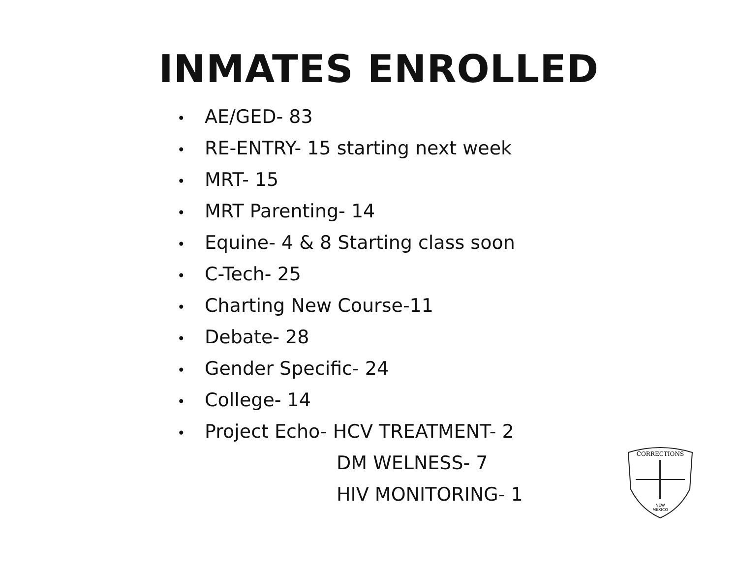INMATES ENROLLED
• AE/GED- 83
• RE-ENTRY- 15 starting next week
• MRT- 15
• MRT Parenting- 14
• Equine- 4 & 8 Starting class soon
• C-Tech- 25
• Charting New Course-11
• Debate- 28
• Gender Specific- 24
• College- 14
• Project Echo- HCV TREATMENT- 2
DM WELNESS- 7
HIV MONITORING- 1
CORRECTIONS
NEW
MEXICO